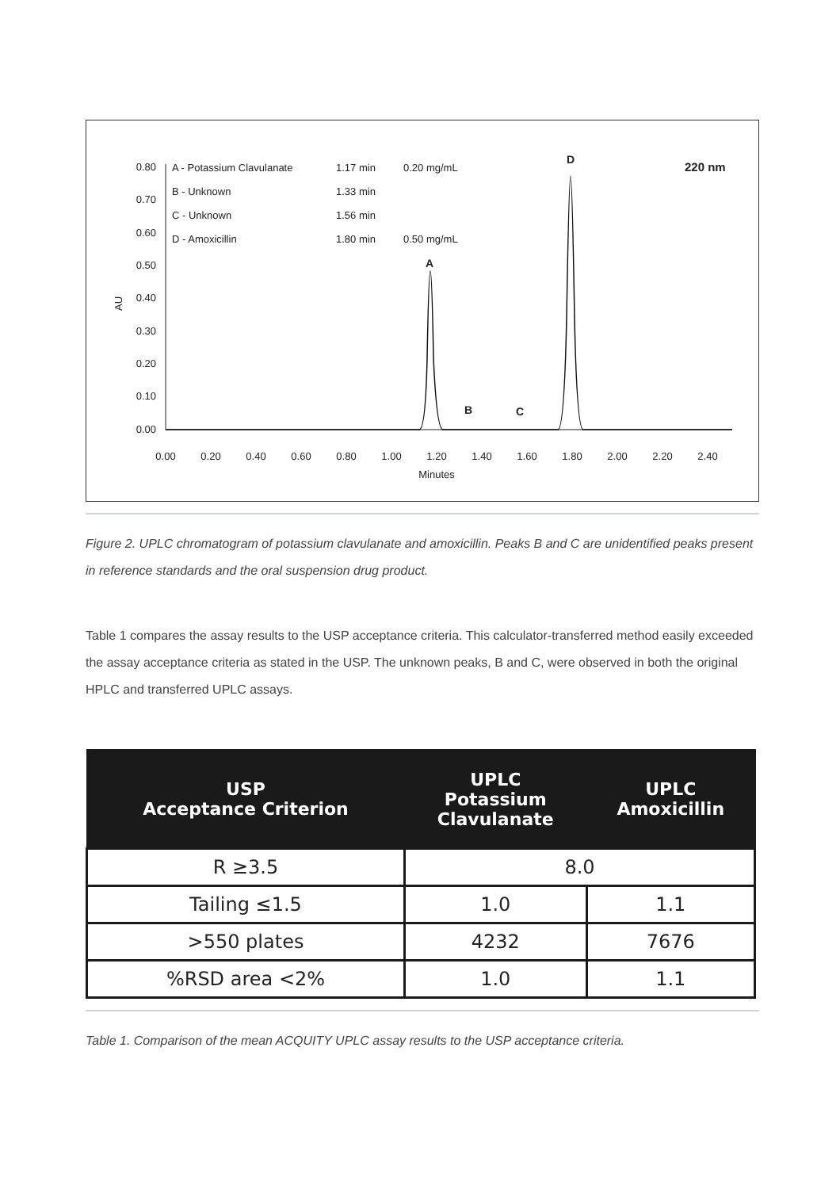0.80
0.70
0.60
0.50
0.40
0.30
0.20
0.10
0.00
AU
0.00
0.20
0.40
0.60
0.80
1.00
1.20
1.40
1.60
1.80
2.00
2.20
2.40
Minutes
A - Potassium Clavulanate
1.17 min
0.20 mg/mL
B - Unknown
1.33 min
C - Unknown
1.56 min
D - Amoxicillin
1.80 min
0.50 mg/mL
220 nm
A
B
C
D
Figure 2. UPLC chromatogram of potassium clavulanate and amoxicillin. Peaks B and C are unidentified peaks present in reference standards and the oral suspension drug product.
Table 1 compares the assay results to the USP acceptance criteria. This calculator-transferred method easily exceeded the assay acceptance criteria as stated in the USP. The unknown peaks, B and C, were observed in both the original HPLC and transferred UPLC assays.
| USP Acceptance Criterion | UPLC Potassium Clavulanate | UPLC Amoxicillin |
| --- | --- | --- |
| R ≥3.5 | 8.0 | |
| Tailing ≤1.5 | 1.0 | 1.1 |
| >550 plates | 4232 | 7676 |
| %RSD area <2% | 1.0 | 1.1 |
Table 1. Comparison of the mean ACQUITY UPLC assay results to the USP acceptance criteria.